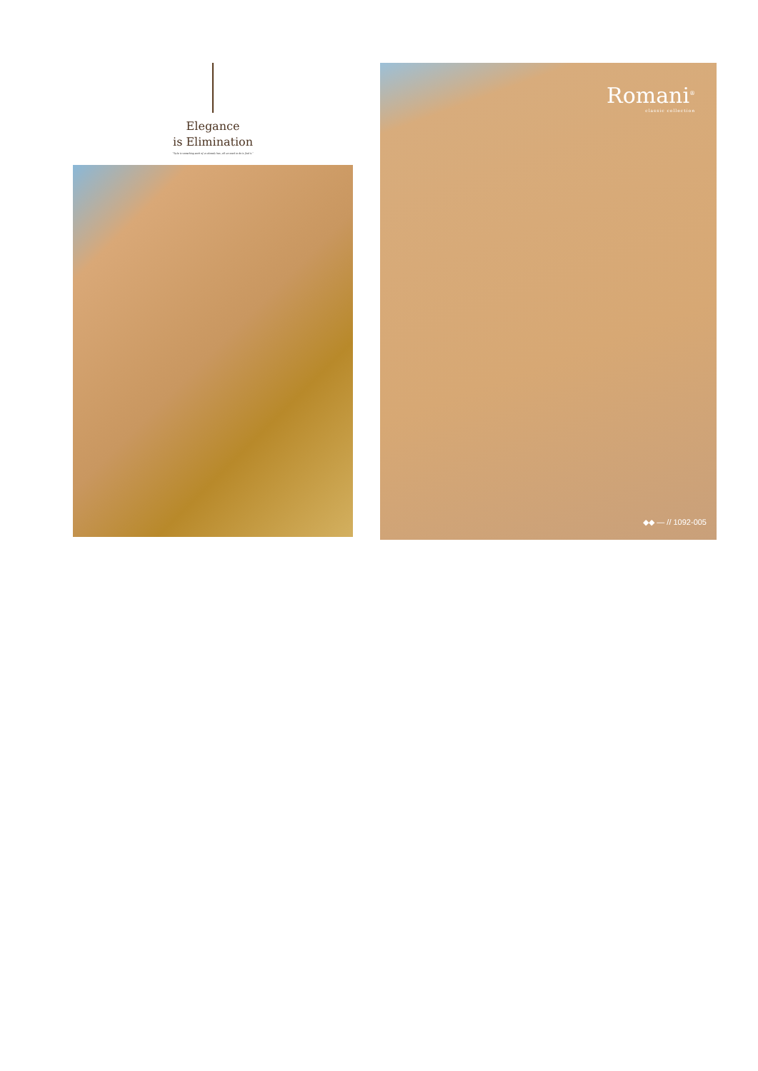Elegance
is Elimination
"Style is something each of us already has, all we need to do is find it."
Romani<sup>®</sup>
classic collection
◆◆ — // 1092-005